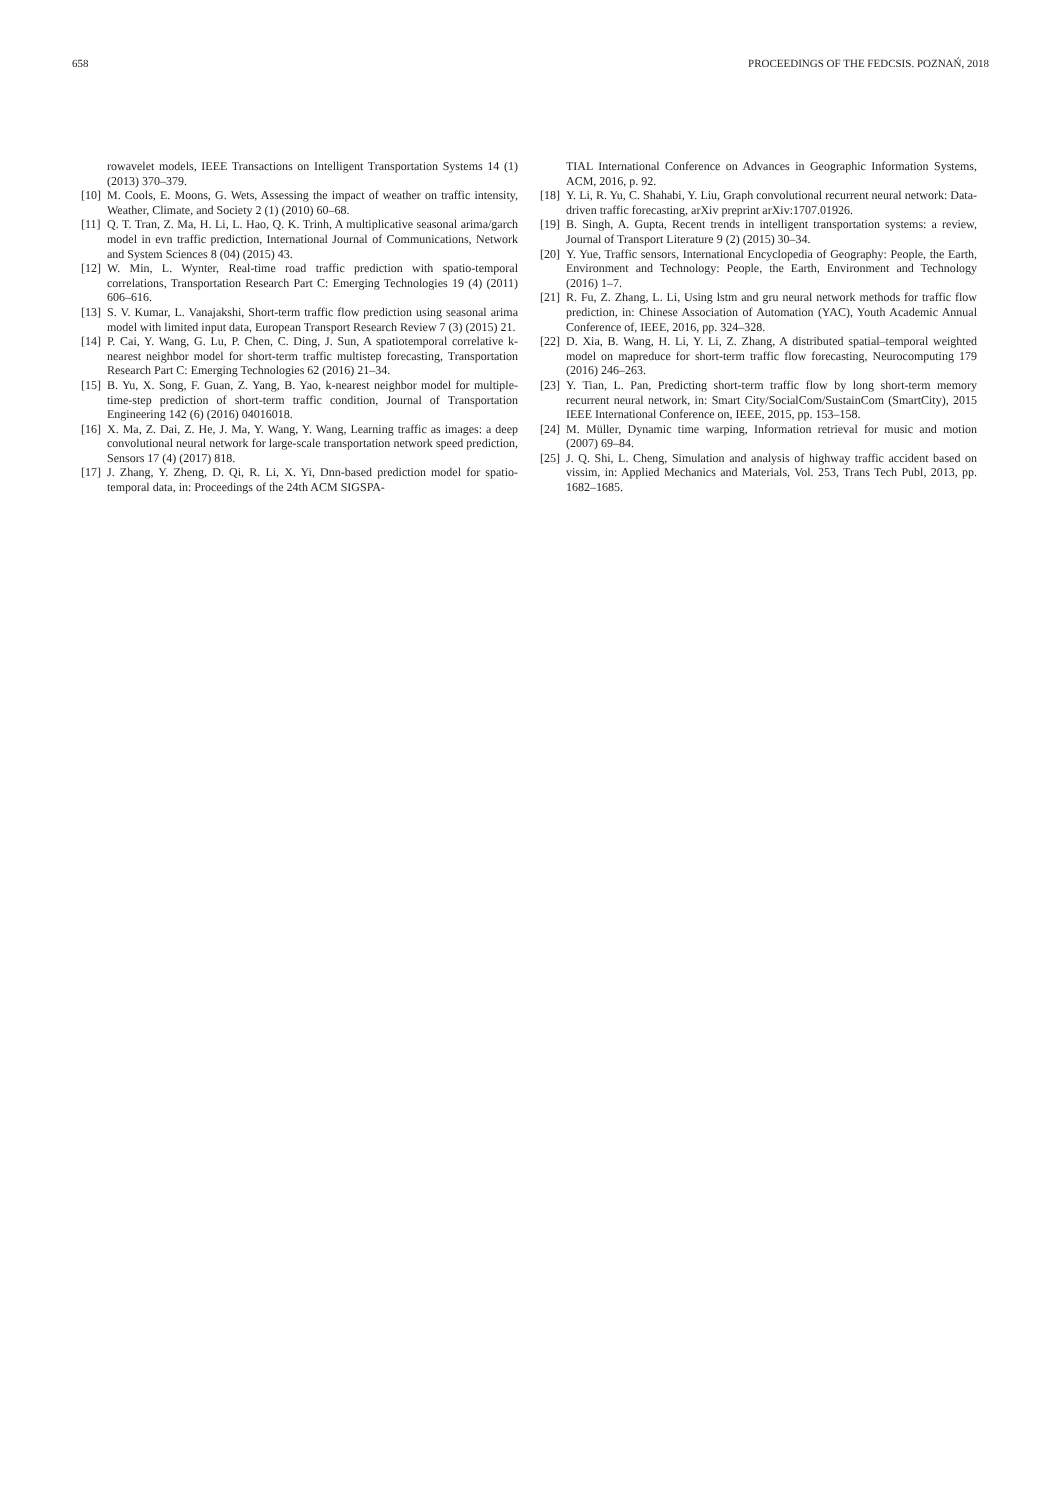658 PROCEEDINGS OF THE FEDCSIS. POZNAŃ, 2018
rowavelet models, IEEE Transactions on Intelligent Transportation Systems 14 (1) (2013) 370–379.
[10] M. Cools, E. Moons, G. Wets, Assessing the impact of weather on traffic intensity, Weather, Climate, and Society 2 (1) (2010) 60–68.
[11] Q. T. Tran, Z. Ma, H. Li, L. Hao, Q. K. Trinh, A multiplicative seasonal arima/garch model in evn traffic prediction, International Journal of Communications, Network and System Sciences 8 (04) (2015) 43.
[12] W. Min, L. Wynter, Real-time road traffic prediction with spatio-temporal correlations, Transportation Research Part C: Emerging Technologies 19 (4) (2011) 606–616.
[13] S. V. Kumar, L. Vanajakshi, Short-term traffic flow prediction using seasonal arima model with limited input data, European Transport Research Review 7 (3) (2015) 21.
[14] P. Cai, Y. Wang, G. Lu, P. Chen, C. Ding, J. Sun, A spatiotemporal correlative k-nearest neighbor model for short-term traffic multistep forecasting, Transportation Research Part C: Emerging Technologies 62 (2016) 21–34.
[15] B. Yu, X. Song, F. Guan, Z. Yang, B. Yao, k-nearest neighbor model for multiple-time-step prediction of short-term traffic condition, Journal of Transportation Engineering 142 (6) (2016) 04016018.
[16] X. Ma, Z. Dai, Z. He, J. Ma, Y. Wang, Y. Wang, Learning traffic as images: a deep convolutional neural network for large-scale transportation network speed prediction, Sensors 17 (4) (2017) 818.
[17] J. Zhang, Y. Zheng, D. Qi, R. Li, X. Yi, Dnn-based prediction model for spatio-temporal data, in: Proceedings of the 24th ACM SIGSPA-
TIAL International Conference on Advances in Geographic Information Systems, ACM, 2016, p. 92.
[18] Y. Li, R. Yu, C. Shahabi, Y. Liu, Graph convolutional recurrent neural network: Data-driven traffic forecasting, arXiv preprint arXiv:1707.01926.
[19] B. Singh, A. Gupta, Recent trends in intelligent transportation systems: a review, Journal of Transport Literature 9 (2) (2015) 30–34.
[20] Y. Yue, Traffic sensors, International Encyclopedia of Geography: People, the Earth, Environment and Technology: People, the Earth, Environment and Technology (2016) 1–7.
[21] R. Fu, Z. Zhang, L. Li, Using lstm and gru neural network methods for traffic flow prediction, in: Chinese Association of Automation (YAC), Youth Academic Annual Conference of, IEEE, 2016, pp. 324–328.
[22] D. Xia, B. Wang, H. Li, Y. Li, Z. Zhang, A distributed spatial–temporal weighted model on mapreduce for short-term traffic flow forecasting, Neurocomputing 179 (2016) 246–263.
[23] Y. Tian, L. Pan, Predicting short-term traffic flow by long short-term memory recurrent neural network, in: Smart City/SocialCom/SustainCom (SmartCity), 2015 IEEE International Conference on, IEEE, 2015, pp. 153–158.
[24] M. Müller, Dynamic time warping, Information retrieval for music and motion (2007) 69–84.
[25] J. Q. Shi, L. Cheng, Simulation and analysis of highway traffic accident based on vissim, in: Applied Mechanics and Materials, Vol. 253, Trans Tech Publ, 2013, pp. 1682–1685.